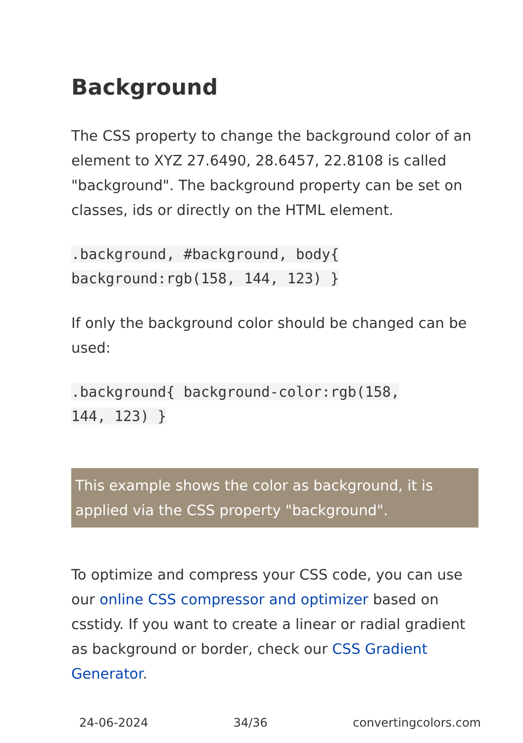Background
The CSS property to change the background color of an element to XYZ 27.6490, 28.6457, 22.8108 is called "background". The background property can be set on classes, ids or directly on the HTML element.
.background, #background, body{
background:rgb(158, 144, 123) }
If only the background color should be changed can be used:
.background{ background-color:rgb(158,
144, 123) }
This example shows the color as background, it is applied via the CSS property "background".
To optimize and compress your CSS code, you can use our online CSS compressor and optimizer based on csstidy. If you want to create a linear or radial gradient as background or border, check our CSS Gradient Generator.
24-06-2024 34/36 convertingcolors.com